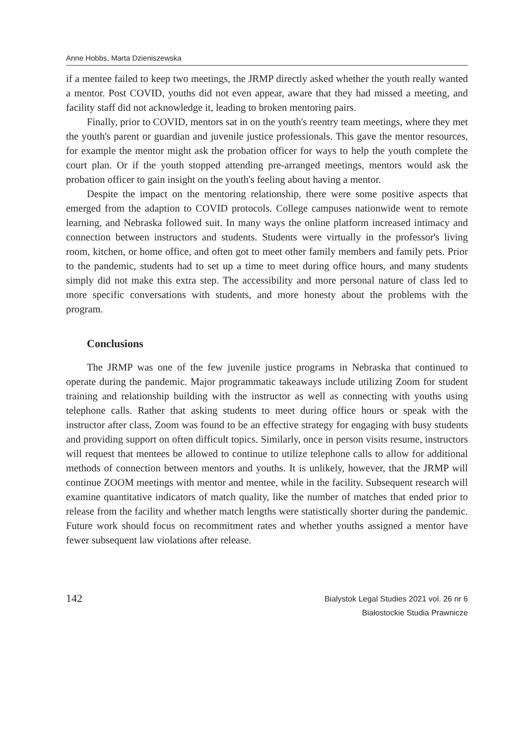Anne Hobbs, Marta Dzieniszewska
if a mentee failed to keep two meetings, the JRMP directly asked whether the youth really wanted a mentor. Post COVID, youths did not even appear, aware that they had missed a meeting, and facility staff did not acknowledge it, leading to broken mentoring pairs.
Finally, prior to COVID, mentors sat in on the youth's reentry team meetings, where they met the youth's parent or guardian and juvenile justice professionals. This gave the mentor resources, for example the mentor might ask the probation officer for ways to help the youth complete the court plan. Or if the youth stopped attending pre-arranged meetings, mentors would ask the probation officer to gain insight on the youth's feeling about having a mentor.
Despite the impact on the mentoring relationship, there were some positive aspects that emerged from the adaption to COVID protocols. College campuses nationwide went to remote learning, and Nebraska followed suit. In many ways the online platform increased intimacy and connection between instructors and students. Students were virtually in the professor's living room, kitchen, or home office, and often got to meet other family members and family pets. Prior to the pandemic, students had to set up a time to meet during office hours, and many students simply did not make this extra step. The accessibility and more personal nature of class led to more specific conversations with students, and more honesty about the problems with the program.
Conclusions
The JRMP was one of the few juvenile justice programs in Nebraska that continued to operate during the pandemic. Major programmatic takeaways include utilizing Zoom for student training and relationship building with the instructor as well as connecting with youths using telephone calls. Rather that asking students to meet during office hours or speak with the instructor after class, Zoom was found to be an effective strategy for engaging with busy students and providing support on often difficult topics. Similarly, once in person visits resume, instructors will request that mentees be allowed to continue to utilize telephone calls to allow for additional methods of connection between mentors and youths. It is unlikely, however, that the JRMP will continue ZOOM meetings with mentor and mentee, while in the facility. Subsequent research will examine quantitative indicators of match quality, like the number of matches that ended prior to release from the facility and whether match lengths were statistically shorter during the pandemic. Future work should focus on recommitment rates and whether youths assigned a mentor have fewer subsequent law violations after release.
142
Bialystok Legal Studies 2021 vol. 26 nr 6
Białostockie Studia Prawnicze